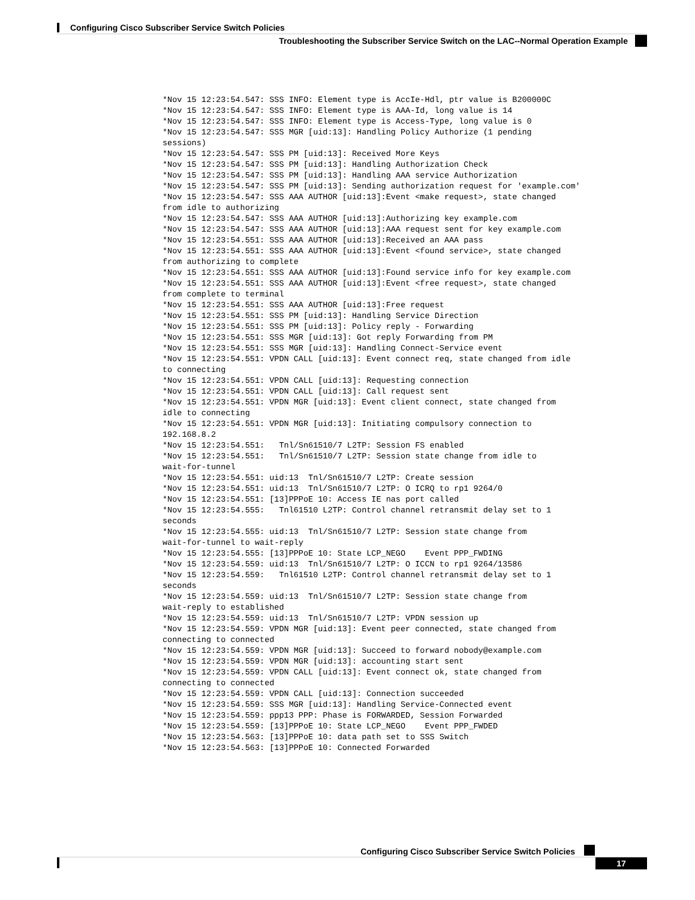Configuring Cisco Subscriber Service Switch Policies
Troubleshooting the Subscriber Service Switch on the LAC--Normal Operation Example
*Nov 15 12:23:54.547: SSS INFO: Element type is AccIe-Hdl, ptr value is B200000C
*Nov 15 12:23:54.547: SSS INFO: Element type is AAA-Id, long value is 14
*Nov 15 12:23:54.547: SSS INFO: Element type is Access-Type, long value is 0
*Nov 15 12:23:54.547: SSS MGR [uid:13]: Handling Policy Authorize (1 pending
sessions)
*Nov 15 12:23:54.547: SSS PM [uid:13]: Received More Keys
*Nov 15 12:23:54.547: SSS PM [uid:13]: Handling Authorization Check
*Nov 15 12:23:54.547: SSS PM [uid:13]: Handling AAA service Authorization
*Nov 15 12:23:54.547: SSS PM [uid:13]: Sending authorization request for 'example.com'
*Nov 15 12:23:54.547: SSS AAA AUTHOR [uid:13]:Event <make request>, state changed
from idle to authorizing
*Nov 15 12:23:54.547: SSS AAA AUTHOR [uid:13]:Authorizing key example.com
*Nov 15 12:23:54.547: SSS AAA AUTHOR [uid:13]:AAA request sent for key example.com
*Nov 15 12:23:54.551: SSS AAA AUTHOR [uid:13]:Received an AAA pass
*Nov 15 12:23:54.551: SSS AAA AUTHOR [uid:13]:Event <found service>, state changed
from authorizing to complete
*Nov 15 12:23:54.551: SSS AAA AUTHOR [uid:13]:Found service info for key example.com
*Nov 15 12:23:54.551: SSS AAA AUTHOR [uid:13]:Event <free request>, state changed
from complete to terminal
*Nov 15 12:23:54.551: SSS AAA AUTHOR [uid:13]:Free request
*Nov 15 12:23:54.551: SSS PM [uid:13]: Handling Service Direction
*Nov 15 12:23:54.551: SSS PM [uid:13]: Policy reply - Forwarding
*Nov 15 12:23:54.551: SSS MGR [uid:13]: Got reply Forwarding from PM
*Nov 15 12:23:54.551: SSS MGR [uid:13]: Handling Connect-Service event
*Nov 15 12:23:54.551: VPDN CALL [uid:13]: Event connect req, state changed from idle
to connecting
*Nov 15 12:23:54.551: VPDN CALL [uid:13]: Requesting connection
*Nov 15 12:23:54.551: VPDN CALL [uid:13]: Call request sent
*Nov 15 12:23:54.551: VPDN MGR [uid:13]: Event client connect, state changed from
idle to connecting
*Nov 15 12:23:54.551: VPDN MGR [uid:13]: Initiating compulsory connection to
192.168.8.2
*Nov 15 12:23:54.551:   Tnl/Sn61510/7 L2TP: Session FS enabled
*Nov 15 12:23:54.551:   Tnl/Sn61510/7 L2TP: Session state change from idle to
wait-for-tunnel
*Nov 15 12:23:54.551: uid:13  Tnl/Sn61510/7 L2TP: Create session
*Nov 15 12:23:54.551: uid:13  Tnl/Sn61510/7 L2TP: O ICRQ to rp1 9264/0
*Nov 15 12:23:54.551: [13]PPPoE 10: Access IE nas port called
*Nov 15 12:23:54.555:   Tnl61510 L2TP: Control channel retransmit delay set to 1
seconds
*Nov 15 12:23:54.555: uid:13  Tnl/Sn61510/7 L2TP: Session state change from
wait-for-tunnel to wait-reply
*Nov 15 12:23:54.555: [13]PPPoE 10: State LCP_NEGO    Event PPP_FWDING
*Nov 15 12:23:54.559: uid:13  Tnl/Sn61510/7 L2TP: O ICCN to rp1 9264/13586
*Nov 15 12:23:54.559:   Tnl61510 L2TP: Control channel retransmit delay set to 1
seconds
*Nov 15 12:23:54.559: uid:13  Tnl/Sn61510/7 L2TP: Session state change from
wait-reply to established
*Nov 15 12:23:54.559: uid:13  Tnl/Sn61510/7 L2TP: VPDN session up
*Nov 15 12:23:54.559: VPDN MGR [uid:13]: Event peer connected, state changed from
connecting to connected
*Nov 15 12:23:54.559: VPDN MGR [uid:13]: Succeed to forward nobody@example.com
*Nov 15 12:23:54.559: VPDN MGR [uid:13]: accounting start sent
*Nov 15 12:23:54.559: VPDN CALL [uid:13]: Event connect ok, state changed from
connecting to connected
*Nov 15 12:23:54.559: VPDN CALL [uid:13]: Connection succeeded
*Nov 15 12:23:54.559: SSS MGR [uid:13]: Handling Service-Connected event
*Nov 15 12:23:54.559: ppp13 PPP: Phase is FORWARDED, Session Forwarded
*Nov 15 12:23:54.559: [13]PPPoE 10: State LCP_NEGO    Event PPP_FWDED
*Nov 15 12:23:54.563: [13]PPPoE 10: data path set to SSS Switch
*Nov 15 12:23:54.563: [13]PPPoE 10: Connected Forwarded
Configuring Cisco Subscriber Service Switch Policies
17